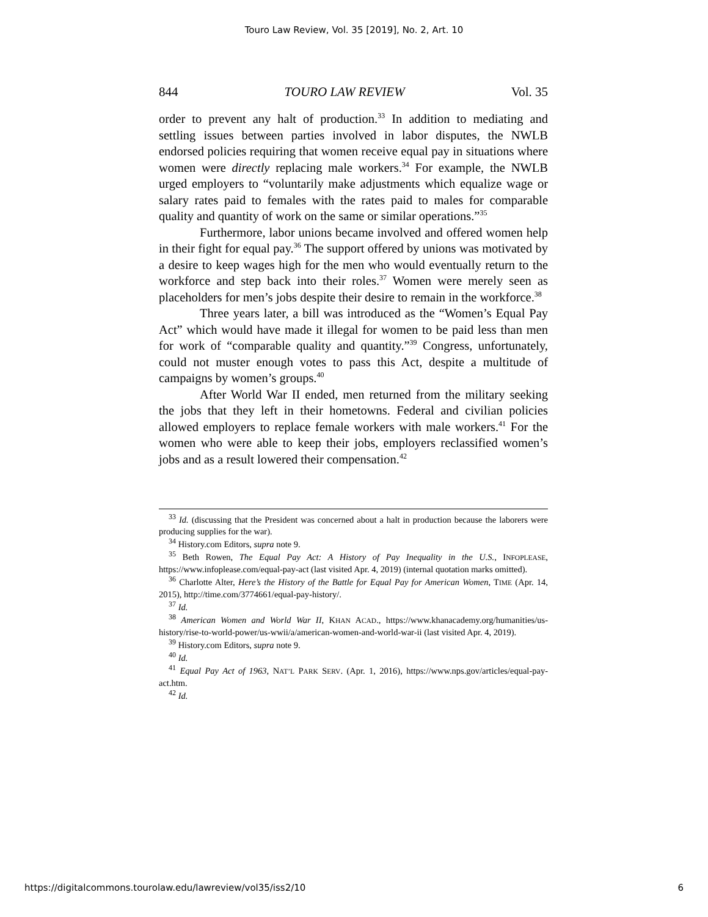Touro Law Review, Vol. 35 [2019], No. 2, Art. 10
844 TOURO LAW REVIEW Vol. 35
order to prevent any halt of production.<sup>33</sup> In addition to mediating and settling issues between parties involved in labor disputes, the NWLB endorsed policies requiring that women receive equal pay in situations where women were directly replacing male workers.<sup>34</sup> For example, the NWLB urged employers to “voluntarily make adjustments which equalize wage or salary rates paid to females with the rates paid to males for comparable quality and quantity of work on the same or similar operations.”<sup>35</sup>
Furthermore, labor unions became involved and offered women help in their fight for equal pay.<sup>36</sup> The support offered by unions was motivated by a desire to keep wages high for the men who would eventually return to the workforce and step back into their roles.<sup>37</sup> Women were merely seen as placeholders for men’s jobs despite their desire to remain in the workforce.<sup>38</sup>
Three years later, a bill was introduced as the “Women’s Equal Pay Act” which would have made it illegal for women to be paid less than men for work of “comparable quality and quantity.”<sup>39</sup> Congress, unfortunately, could not muster enough votes to pass this Act, despite a multitude of campaigns by women’s groups.<sup>40</sup>
After World War II ended, men returned from the military seeking the jobs that they left in their hometowns. Federal and civilian policies allowed employers to replace female workers with male workers.<sup>41</sup> For the women who were able to keep their jobs, employers reclassified women’s jobs and as a result lowered their compensation.<sup>42</sup>
<sup>33</sup> Id. (discussing that the President was concerned about a halt in production because the laborers were producing supplies for the war).
<sup>34</sup> History.com Editors, supra note 9.
<sup>35</sup> Beth Rowen, The Equal Pay Act: A History of Pay Inequality in the U.S., INFOPLEASE, https://www.infoplease.com/equal-pay-act (last visited Apr. 4, 2019) (internal quotation marks omitted).
<sup>36</sup> Charlotte Alter, Here’s the History of the Battle for Equal Pay for American Women, TIME (Apr. 14, 2015), http://time.com/3774661/equal-pay-history/.
<sup>37</sup> Id.
<sup>38</sup> American Women and World War II, KHAN ACAD., https://www.khanacademy.org/humanities/us-history/rise-to-world-power/us-wwii/a/american-women-and-world-war-ii (last visited Apr. 4, 2019).
<sup>39</sup> History.com Editors, supra note 9.
<sup>40</sup> Id.
<sup>41</sup> Equal Pay Act of 1963, NAT’L PARK SERV. (Apr. 1, 2016), https://www.nps.gov/articles/equal-pay-act.htm.
<sup>42</sup> Id.
https://digitalcommons.tourolaw.edu/lawreview/vol35/iss2/10 6